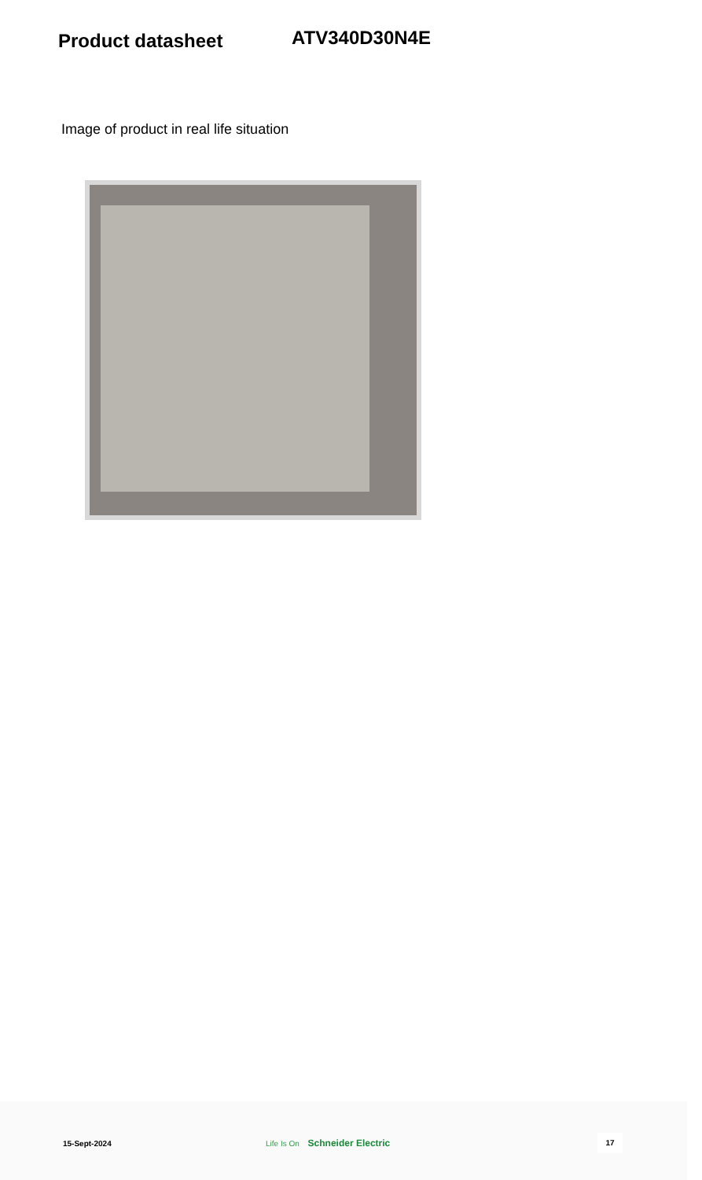Product datasheet
ATV340D30N4E
Image of product in real life situation
15-Sept-2024 Life Is On Schneider Electric
17